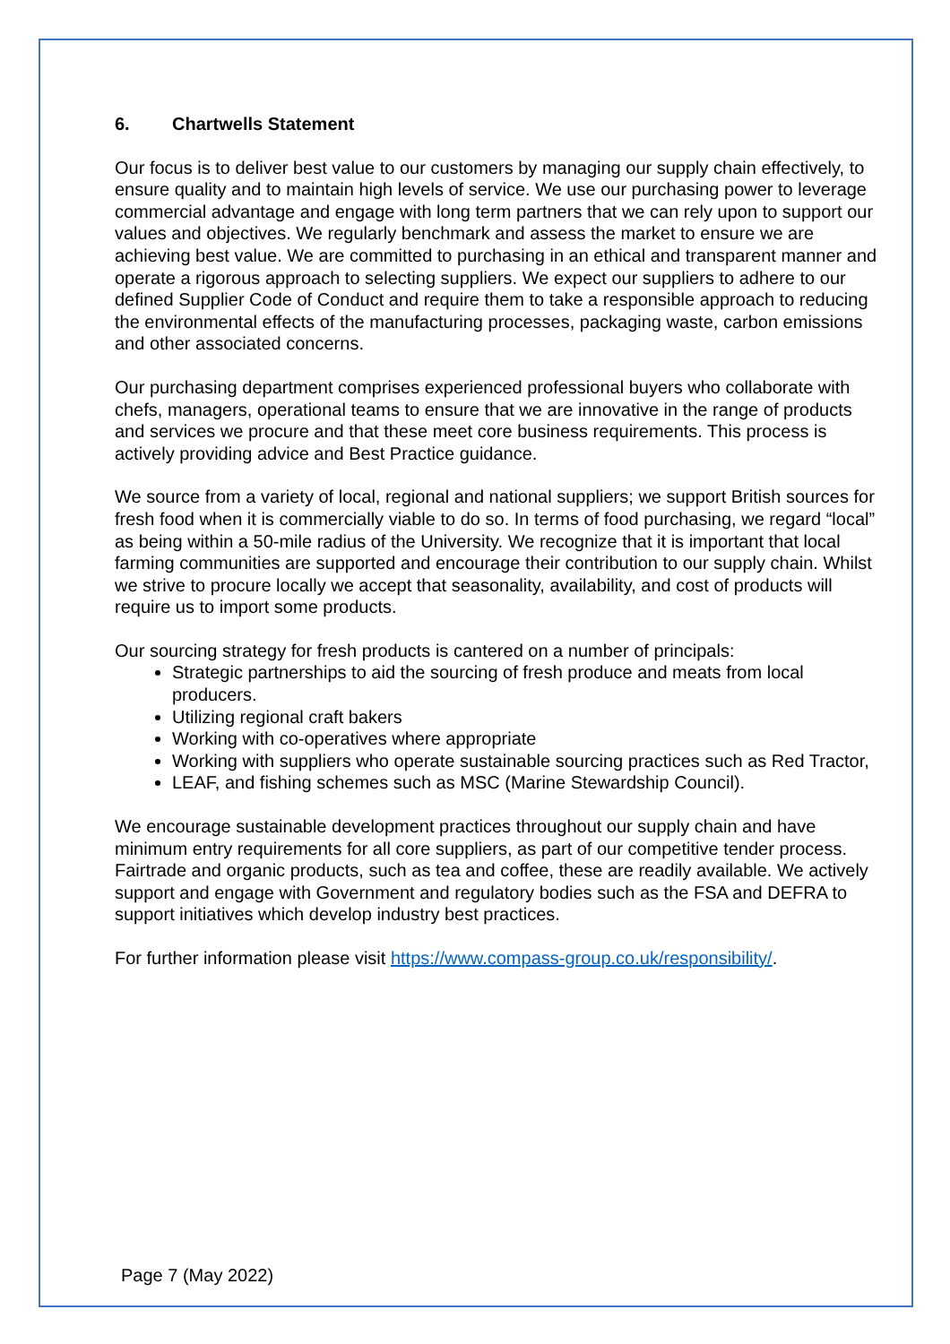6. Chartwells Statement
Our focus is to deliver best value to our customers by managing our supply chain effectively, to ensure quality and to maintain high levels of service. We use our purchasing power to leverage commercial advantage and engage with long term partners that we can rely upon to support our values and objectives. We regularly benchmark and assess the market to ensure we are achieving best value. We are committed to purchasing in an ethical and transparent manner and operate a rigorous approach to selecting suppliers. We expect our suppliers to adhere to our defined Supplier Code of Conduct and require them to take a responsible approach to reducing the environmental effects of the manufacturing processes, packaging waste, carbon emissions and other associated concerns.
Our purchasing department comprises experienced professional buyers who collaborate with chefs, managers, operational teams to ensure that we are innovative in the range of products and services we procure and that these meet core business requirements. This process is actively providing advice and Best Practice guidance.
We source from a variety of local, regional and national suppliers; we support British sources for fresh food when it is commercially viable to do so. In terms of food purchasing, we regard “local” as being within a 50-mile radius of the University. We recognize that it is important that local farming communities are supported and encourage their contribution to our supply chain. Whilst we strive to procure locally we accept that seasonality, availability, and cost of products will require us to import some products.
Our sourcing strategy for fresh products is cantered on a number of principals:
Strategic partnerships to aid the sourcing of fresh produce and meats from local producers.
Utilizing regional craft bakers
Working with co-operatives where appropriate
Working with suppliers who operate sustainable sourcing practices such as Red Tractor,
LEAF, and fishing schemes such as MSC (Marine Stewardship Council).
We encourage sustainable development practices throughout our supply chain and have minimum entry requirements for all core suppliers, as part of our competitive tender process. Fairtrade and organic products, such as tea and coffee, these are readily available. We actively support and engage with Government and regulatory bodies such as the FSA and DEFRA to support initiatives which develop industry best practices.
For further information please visit https://www.compass-group.co.uk/responsibility/.
Page 7 (May 2022)